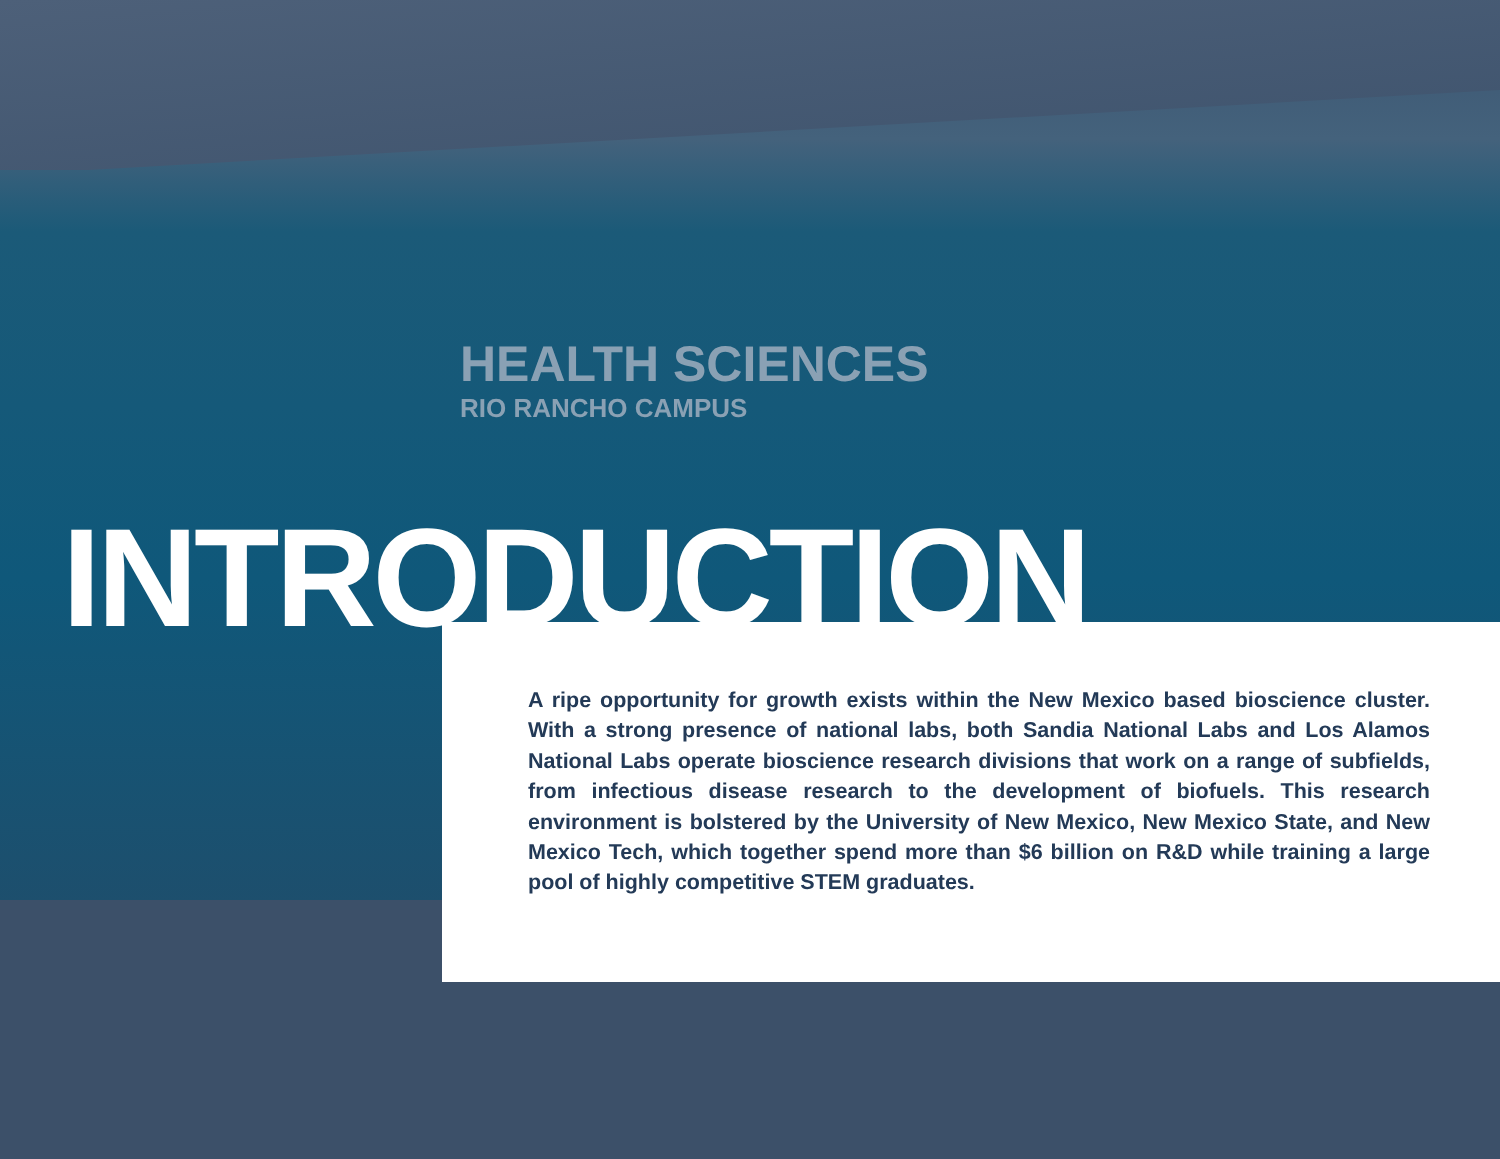HEALTH SCIENCES
RIO RANCHO CAMPUS
INTRODUCTION
A ripe opportunity for growth exists within the New Mexico based bioscience cluster. With a strong presence of national labs, both Sandia National Labs and Los Alamos National Labs operate bioscience research divisions that work on a range of subfields, from infectious disease research to the development of biofuels. This research environment is bolstered by the University of New Mexico, New Mexico State, and New Mexico Tech, which together spend more than $6 billion on R&D while training a large pool of highly competitive STEM graduates.